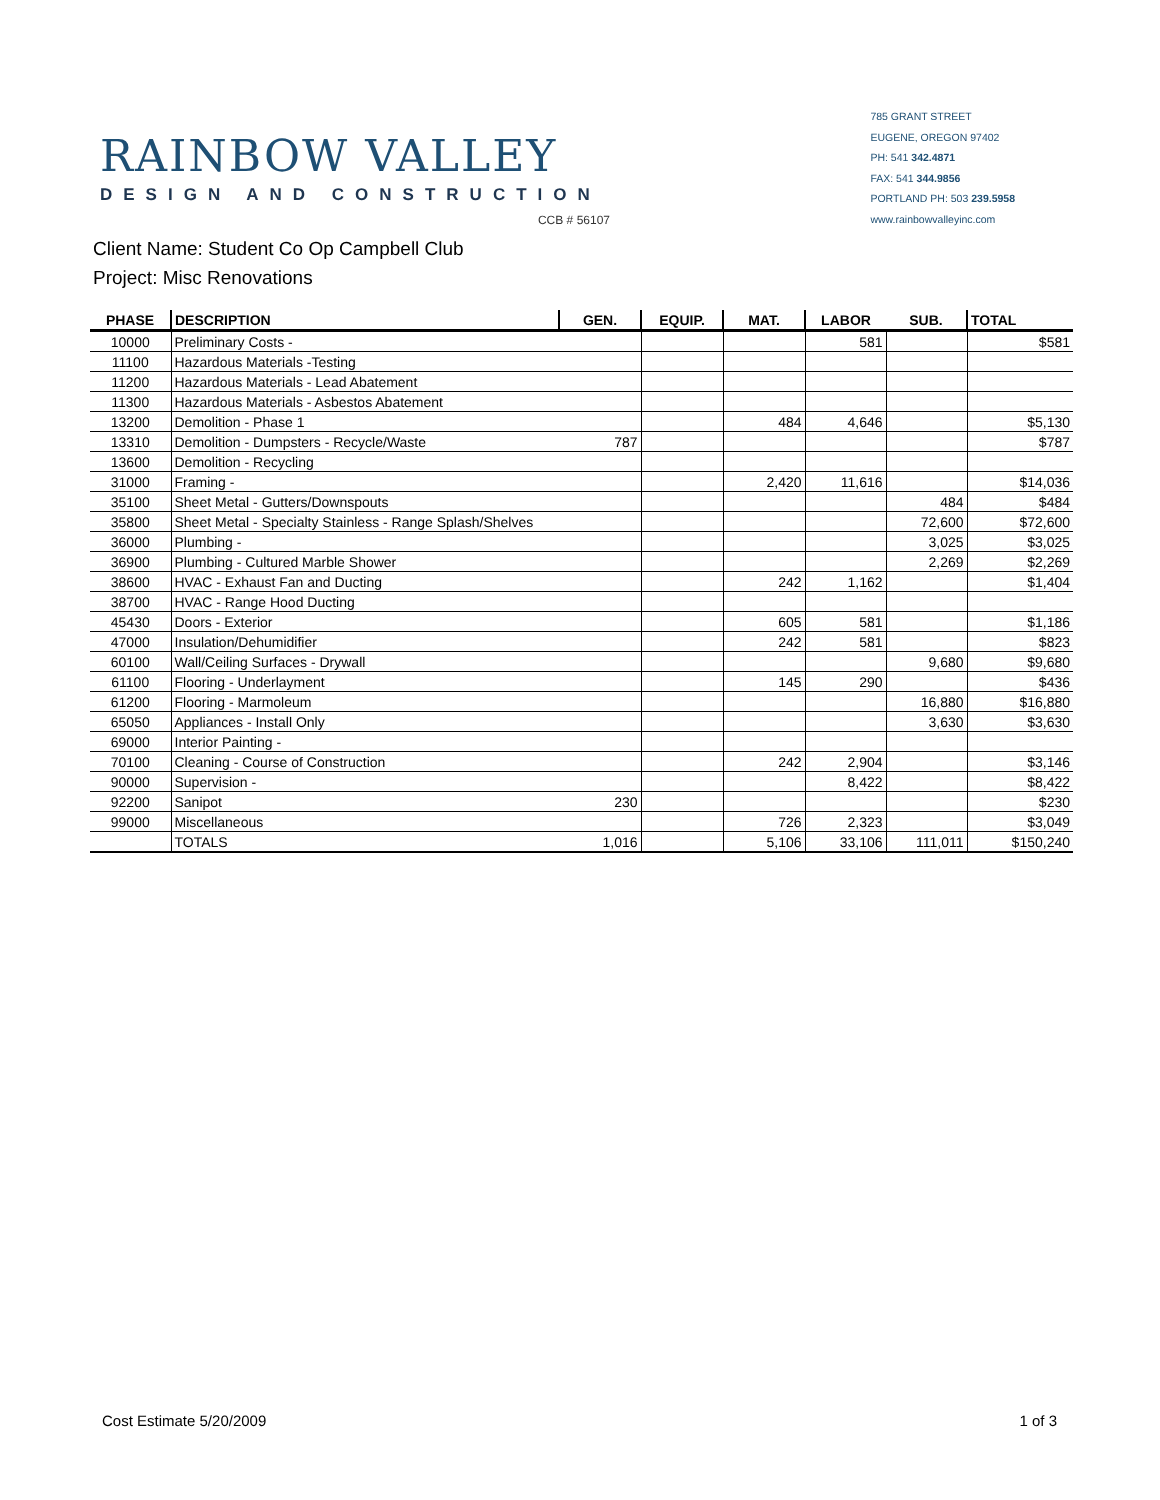RAINBOW VALLEY
DESIGN AND CONSTRUCTION
CCB # 56107
785 GRANT STREET
EUGENE, OREGON 97402
PH: 541 342.4871
FAX: 541 344.9856
PORTLAND PH: 503 239.5958
www.rainbowvalleyinc.com
Client Name: Student Co Op Campbell Club
Project: Misc Renovations
| PHASE | DESCRIPTION | GEN. | EQUIP. | MAT. | LABOR | SUB. | TOTAL |
| --- | --- | --- | --- | --- | --- | --- | --- |
| 10000 | Preliminary Costs - | | | | 581 | | $581 |
| 11100 | Hazardous Materials -Testing | | | | | | |
| 11200 | Hazardous Materials - Lead Abatement | | | | | | |
| 11300 | Hazardous Materials - Asbestos Abatement | | | | | | |
| 13200 | Demolition - Phase 1 | | | 484 | 4,646 | | $5,130 |
| 13310 | Demolition - Dumpsters - Recycle/Waste | 787 | | | | | $787 |
| 13600 | Demolition - Recycling | | | | | | |
| 31000 | Framing - | | | 2,420 | 11,616 | | $14,036 |
| 35100 | Sheet Metal - Gutters/Downspouts | | | | | 484 | $484 |
| 35800 | Sheet Metal - Specialty Stainless - Range Splash/Shelves | | | | | 72,600 | $72,600 |
| 36000 | Plumbing - | | | | | 3,025 | $3,025 |
| 36900 | Plumbing - Cultured Marble Shower | | | | | 2,269 | $2,269 |
| 38600 | HVAC - Exhaust Fan and Ducting | | | 242 | 1,162 | | $1,404 |
| 38700 | HVAC - Range Hood Ducting | | | | | | |
| 45430 | Doors - Exterior | | | 605 | 581 | | $1,186 |
| 47000 | Insulation/Dehumidifier | | | 242 | 581 | | $823 |
| 60100 | Wall/Ceiling Surfaces - Drywall | | | | | 9,680 | $9,680 |
| 61100 | Flooring - Underlayment | | | 145 | 290 | | $436 |
| 61200 | Flooring - Marmoleum | | | | | 16,880 | $16,880 |
| 65050 | Appliances - Install Only | | | | | 3,630 | $3,630 |
| 69000 | Interior Painting - | | | | | | |
| 70100 | Cleaning - Course of Construction | | | 242 | 2,904 | | $3,146 |
| 90000 | Supervision - | | | | 8,422 | | $8,422 |
| 92200 | Sanipot | 230 | | | | | $230 |
| 99000 | Miscellaneous | | | 726 | 2,323 | | $3,049 |
| | TOTALS | 1,016 | | 5,106 | 33,106 | 111,011 | $150,240 |
Cost Estimate 5/20/2009 1 of 3